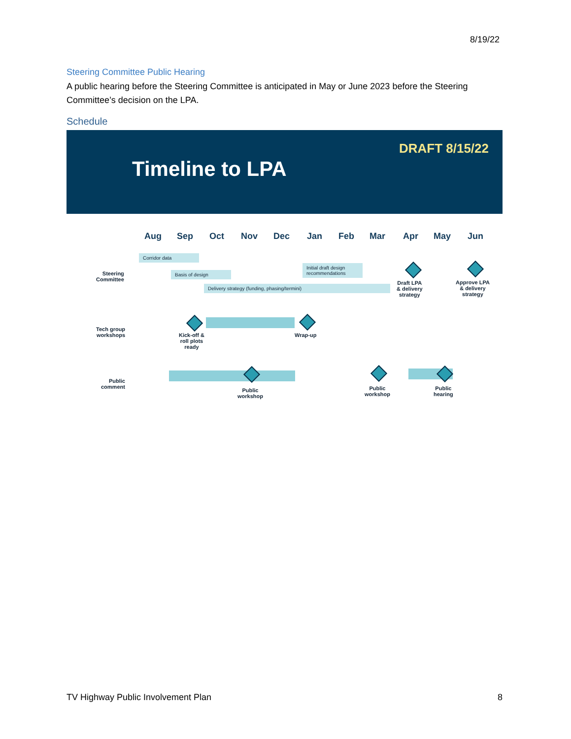8/19/22
Steering Committee Public Hearing
A public hearing before the Steering Committee is anticipated in May or June 2023 before the Steering Committee’s decision on the LPA.
Schedule
DRAFT 8/15/22
Timeline to LPA
Aug Sep Oct Nov Dec Jan Feb Mar Apr May Jun
Steering
Committee
Corridor data
Basis of design
Initial draft design recommendations
Delivery strategy (funding, phasing/termini)
Draft LPA
& delivery
strategy
Approve LPA
& delivery
strategy
Tech group
workshops
Kick-off &
roll plots
ready
Wrap-up
Public
comment
Public
workshop
Public
workshop
Public
hearing
TV Highway Public Involvement Plan 8